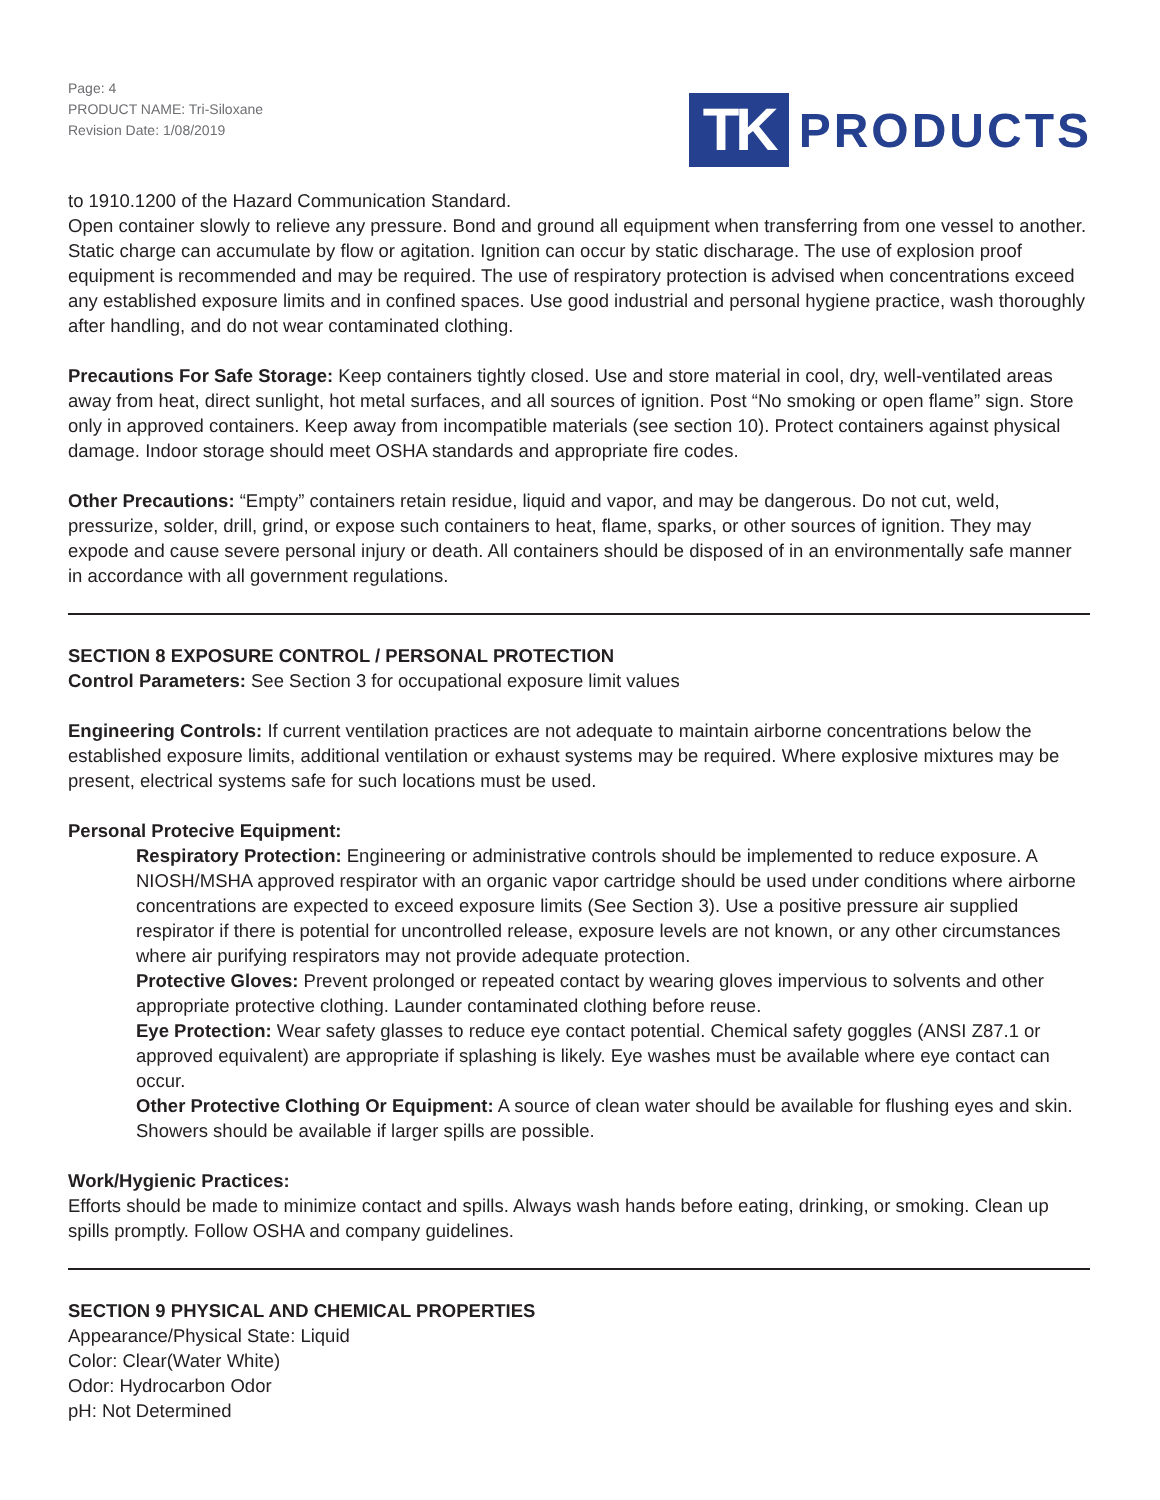Page: 4
PRODUCT NAME: Tri-Siloxane
Revision Date: 1/08/2019
TK PRODUCTS
to 1910.1200 of the Hazard Communication Standard.
Open container slowly to relieve any pressure. Bond and ground all equipment when transferring from one vessel to another. Static charge can accumulate by flow or agitation. Ignition can occur by static discharage. The use of explosion proof equipment is recommended and may be required. The use of respiratory protection is advised when concentrations exceed any established exposure limits and in confined spaces. Use good industrial and personal hygiene practice, wash thoroughly after handling, and do not wear contaminated clothing.
Precautions For Safe Storage: Keep containers tightly closed. Use and store material in cool, dry, well-ventilated areas away from heat, direct sunlight, hot metal surfaces, and all sources of ignition. Post “No smoking or open flame” sign. Store only in approved containers. Keep away from incompatible materials (see section 10). Protect containers against physical damage. Indoor storage should meet OSHA standards and appropriate fire codes.
Other Precautions: “Empty” containers retain residue, liquid and vapor, and may be dangerous. Do not cut, weld, pressurize, solder, drill, grind, or expose such containers to heat, flame, sparks, or other sources of ignition. They may expode and cause severe personal injury or death. All containers should be disposed of in an environmentally safe manner in accordance with all government regulations.
SECTION 8 EXPOSURE CONTROL / PERSONAL PROTECTION
Control Parameters: See Section 3 for occupational exposure limit values
Engineering Controls: If current ventilation practices are not adequate to maintain airborne concentrations below the established exposure limits, additional ventilation or exhaust systems may be required. Where explosive mixtures may be present, electrical systems safe for such locations must be used.
Personal Protecive Equipment:
Respiratory Protection: Engineering or administrative controls should be implemented to reduce exposure. A NIOSH/MSHA approved respirator with an organic vapor cartridge should be used under conditions where airborne concentrations are expected to exceed exposure limits (See Section 3). Use a positive pressure air supplied respirator if there is potential for uncontrolled release, exposure levels are not known, or any other circumstances where air purifying respirators may not provide adequate protection.
Protective Gloves: Prevent prolonged or repeated contact by wearing gloves impervious to solvents and other appropriate protective clothing. Launder contaminated clothing before reuse.
Eye Protection: Wear safety glasses to reduce eye contact potential. Chemical safety goggles (ANSI Z87.1 or approved equivalent) are appropriate if splashing is likely. Eye washes must be available where eye contact can occur.
Other Protective Clothing Or Equipment: A source of clean water should be available for flushing eyes and skin. Showers should be available if larger spills are possible.
Work/Hygienic Practices:
Efforts should be made to minimize contact and spills. Always wash hands before eating, drinking, or smoking. Clean up spills promptly. Follow OSHA and company guidelines.
SECTION 9 PHYSICAL AND CHEMICAL PROPERTIES
Appearance/Physical State: Liquid
Color: Clear(Water White)
Odor: Hydrocarbon Odor
pH: Not Determined